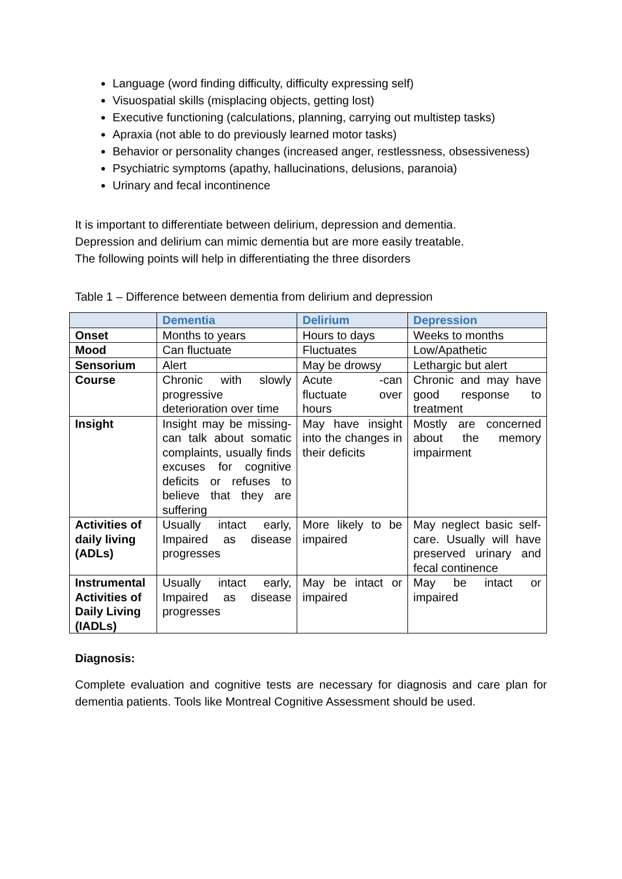Language (word finding difficulty, difficulty expressing self)
Visuospatial skills (misplacing objects, getting lost)
Executive functioning (calculations, planning, carrying out multistep tasks)
Apraxia (not able to do previously learned motor tasks)
Behavior or personality changes (increased anger, restlessness, obsessiveness)
Psychiatric symptoms (apathy, hallucinations, delusions, paranoia)
Urinary and fecal incontinence
It is important to differentiate between delirium, depression and dementia.
Depression and delirium can mimic dementia but are more easily treatable.
The following points will help in differentiating the three disorders
Table 1 – Difference between dementia from delirium and depression
| | Dementia | Delirium | Depression |
| --- | --- | --- | --- |
| Onset | Months to years | Hours to days | Weeks to months |
| Mood | Can fluctuate | Fluctuates | Low/Apathetic |
| Sensorium | Alert | May be drowsy | Lethargic but alert |
| Course | Chronic with slowly progressive deterioration over time | Acute -can fluctuate over hours | Chronic and may have good response to treatment |
| Insight | Insight may be missing- can talk about somatic complaints, usually finds excuses for cognitive deficits or refuses to believe that they are suffering | May have insight into the changes in their deficits | Mostly are concerned about the memory impairment |
| Activities of daily living (ADLs) | Usually intact early, Impaired as disease progresses | More likely to be impaired | May neglect basic self-care. Usually will have preserved urinary and fecal continence |
| Instrumental Activities of Daily Living (IADLs) | Usually intact early, Impaired as disease progresses | May be intact or impaired | May be intact or impaired |
Diagnosis:
Complete evaluation and cognitive tests are necessary for diagnosis and care plan for dementia patients. Tools like Montreal Cognitive Assessment should be used.